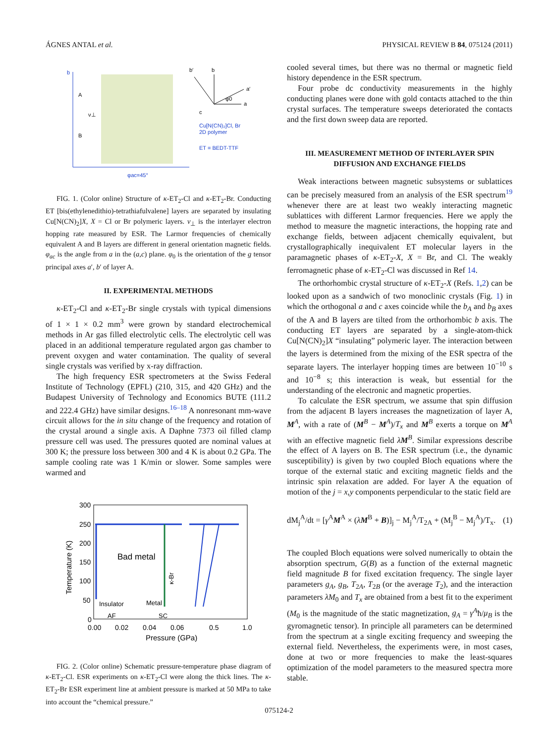ÁGNES ANTAL et al. PHYSICAL REVIEW B 84, 075124 (2011)
b
A
B
ν⊥
ET = BEDT-TTF
Cu[N(CN)₂]Cl, Br
2D polymer
φac=45°
b′
b
a′
a
c
φ0
FIG. 1. (Color online) Structure of κ-ET<sub>2</sub>-Cl and κ-ET<sub>2</sub>-Br. Conducting ET [bis(ethylenedithio)-tetrathiafulvalene] layers are separated by insulating Cu[N(CN)<sub>2</sub>]X, X = Cl or Br polymeric layers. ν<sub>⊥</sub> is the interlayer electron hopping rate measured by ESR. The Larmor frequencies of chemically equivalent A and B layers are different in general orientation magnetic fields. φ<sub>ac</sub> is the angle from a in the (a,c) plane. φ<sub>0</sub> is the orientation of the g tensor principal axes a′, b′ of layer A.
II. EXPERIMENTAL METHODS
κ-ET<sub>2</sub>-Cl and κ-ET<sub>2</sub>-Br single crystals with typical dimensions of 1 × 1 × 0.2 mm<sup>3</sup> were grown by standard electrochemical methods in Ar gas filled electrolytic cells. The electrolytic cell was placed in an additional temperature regulated argon gas chamber to prevent oxygen and water contamination. The quality of several single crystals was verified by x-ray diffraction.
The high frequency ESR spectrometers at the Swiss Federal Institute of Technology (EPFL) (210, 315, and 420 GHz) and the Budapest University of Technology and Economics BUTE (111.2 and 222.4 GHz) have similar designs.<sup>16–18</sup> A nonresonant mm-wave circuit allows for the in situ change of the frequency and rotation of the crystal around a single axis. A Daphne 7373 oil filled clamp pressure cell was used. The pressures quoted are nominal values at 300 K; the pressure loss between 300 and 4 K is about 0.2 GPa. The sample cooling rate was 1 K/min or slower. Some samples were warmed and
300
250
200
150
100
50
0
Bad metal
Insulator
Metal
AF
SC
0.00
0.02
0.04
0.06
0.5
1.0
Pressure (GPa)
Temperature (K)
κ-Br
FIG. 2. (Color online) Schematic pressure-temperature phase diagram of κ-ET<sub>2</sub>-Cl. ESR experiments on κ-ET<sub>2</sub>-Cl were along the thick lines. The κ-ET<sub>2</sub>-Br ESR experiment line at ambient pressure is marked at 50 MPa to take into account the “chemical pressure.”
cooled several times, but there was no thermal or magnetic field history dependence in the ESR spectrum.
Four probe dc conductivity measurements in the highly conducting planes were done with gold contacts attached to the thin crystal surfaces. The temperature sweeps deteriorated the contacts and the first down sweep data are reported.
III. MEASUREMENT METHOD OF INTERLAYER SPIN DIFFUSION AND EXCHANGE FIELDS
Weak interactions between magnetic subsystems or sublattices can be precisely measured from an analysis of the ESR spectrum<sup>19</sup> whenever there are at least two weakly interacting magnetic sublattices with different Larmor frequencies. Here we apply the method to measure the magnetic interactions, the hopping rate and exchange fields, between adjacent chemically equivalent, but crystallographically inequivalent ET molecular layers in the paramagnetic phases of κ-ET<sub>2</sub>-X, X = Br, and Cl. The weakly ferromagnetic phase of κ-ET<sub>2</sub>-Cl was discussed in Ref 14.
The orthorhombic crystal structure of κ-ET<sub>2</sub>-X (Refs. 1,2) can be looked upon as a sandwich of two monoclinic crystals (Fig. 1) in which the orthogonal a and c axes coincide while the b<sub>A</sub> and b<sub>B</sub> axes of the A and B layers are tilted from the orthorhombic b axis. The conducting ET layers are separated by a single-atom-thick Cu[N(CN)<sub>2</sub>]X “insulating” polymeric layer. The interaction between the layers is determined from the mixing of the ESR spectra of the separate layers. The interlayer hopping times are between 10<sup>−10</sup> s and 10<sup>−8</sup> s; this interaction is weak, but essential for the understanding of the electronic and magnetic properties.
To calculate the ESR spectrum, we assume that spin diffusion from the adjacent B layers increases the magnetization of layer A, M<sup>A</sup>, with a rate of (M<sup>B</sup> − M<sup>A</sup>)/T<sub>x</sub> and M<sup>B</sup> exerts a torque on M<sup>A</sup> with an effective magnetic field λM<sup>B</sup>. Similar expressions describe the effect of A layers on B. The ESR spectrum (i.e., the dynamic susceptibility) is given by two coupled Bloch equations where the torque of the external static and exciting magnetic fields and the intrinsic spin relaxation are added. For layer A the equation of motion of the j = x,y components perpendicular to the static field are
dM<sub>j</sub><sup>A</sup>/dt = [γ<sup>A</sup>M<sup>A</sup> × (λM<sup>B</sup> + B)]<sub>j</sub> − M<sub>j</sub><sup>A</sup>/T<sub>2A</sub> + (M<sub>j</sub><sup>B</sup> − M<sub>j</sub><sup>A</sup>)/T<sub>x</sub>. (1)
The coupled Bloch equations were solved numerically to obtain the absorption spectrum, G(B) as a function of the external magnetic field magnitude B for fixed excitation frequency. The single layer parameters g<sub>A</sub>, g<sub>B</sub>, T<sub>2A</sub>, T<sub>2B</sub> (or the average T<sub>2</sub>), and the interaction parameters λM<sub>0</sub> and T<sub>x</sub> are obtained from a best fit to the experiment (M<sub>0</sub> is the magnitude of the static magnetization, g<sub>A</sub> = γ<sup>A</sup>ħ/μ<sub>B</sub> is the gyromagnetic tensor). In principle all parameters can be determined from the spectrum at a single exciting frequency and sweeping the external field. Nevertheless, the experiments were, in most cases, done at two or more frequencies to make the least-squares optimization of the model parameters to the measured spectra more stable.
075124-2